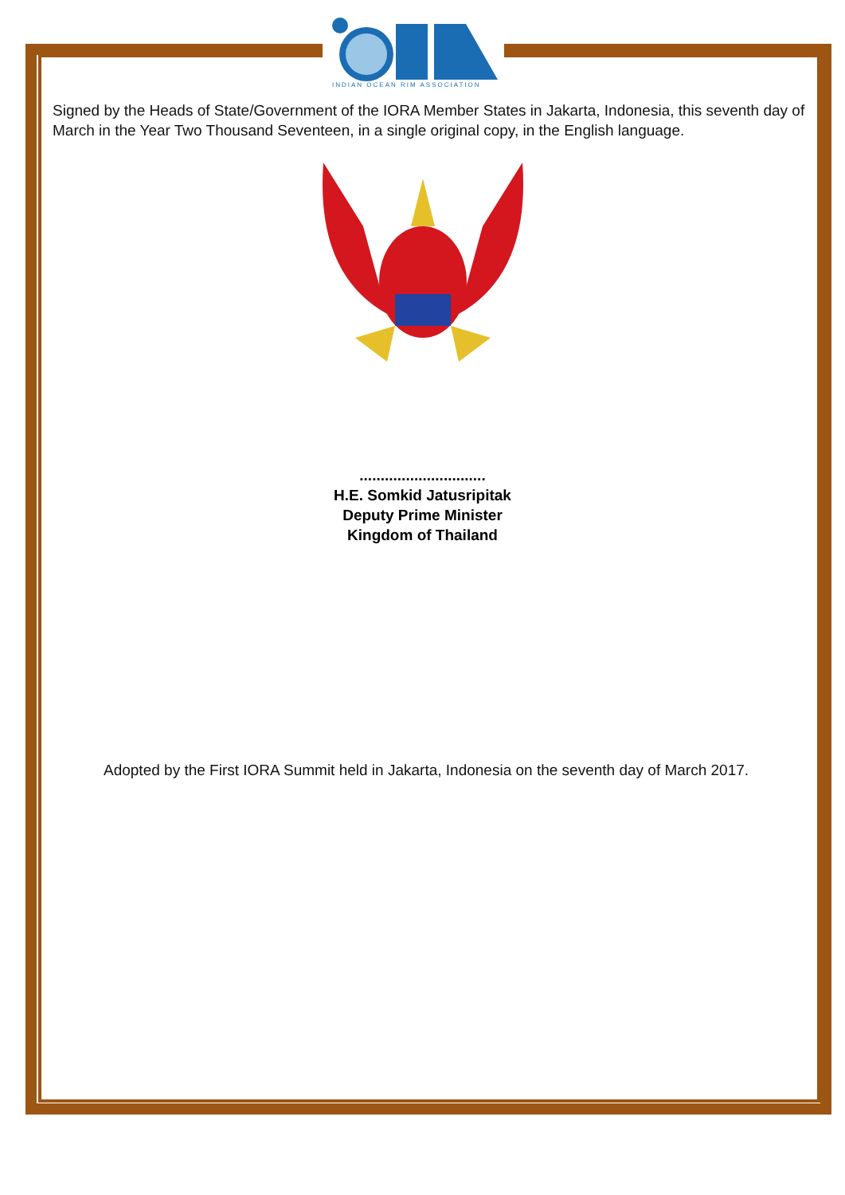INDIAN OCEAN RIM ASSOCIATION
Signed by the Heads of State/Government of the IORA Member States in Jakarta, Indonesia, this seventh day of March in the Year Two Thousand Seventeen, in a single original copy, in the English language.
..............................
H.E. Somkid Jatusripitak
Deputy Prime Minister
Kingdom of Thailand
Adopted by the First IORA Summit held in Jakarta, Indonesia on the seventh day of March 2017.